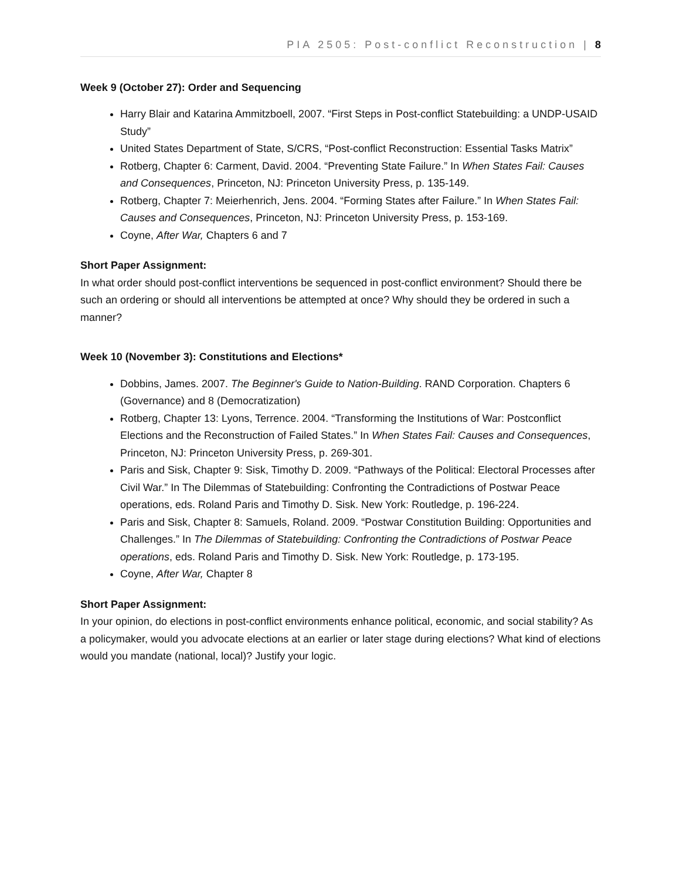PIA 2505: Post-conflict Reconstruction | 8
Week 9 (October 27): Order and Sequencing
Harry Blair and Katarina Ammitzboell, 2007. “First Steps in Post-conflict Statebuilding: a UNDP-USAID Study”
United States Department of State, S/CRS, “Post-conflict Reconstruction: Essential Tasks Matrix”
Rotberg, Chapter 6: Carment, David. 2004. “Preventing State Failure.” In When States Fail: Causes and Consequences, Princeton, NJ: Princeton University Press, p. 135-149.
Rotberg, Chapter 7: Meierhenrich, Jens. 2004. “Forming States after Failure.” In When States Fail: Causes and Consequences, Princeton, NJ: Princeton University Press, p. 153-169.
Coyne, After War, Chapters 6 and 7
Short Paper Assignment:
In what order should post-conflict interventions be sequenced in post-conflict environment? Should there be such an ordering or should all interventions be attempted at once? Why should they be ordered in such a manner?
Week 10 (November 3): Constitutions and Elections*
Dobbins, James. 2007. The Beginner's Guide to Nation-Building. RAND Corporation. Chapters 6 (Governance) and 8 (Democratization)
Rotberg, Chapter 13: Lyons, Terrence. 2004. “Transforming the Institutions of War: Postconflict Elections and the Reconstruction of Failed States.” In When States Fail: Causes and Consequences, Princeton, NJ: Princeton University Press, p. 269-301.
Paris and Sisk, Chapter 9: Sisk, Timothy D. 2009. “Pathways of the Political: Electoral Processes after Civil War.” In The Dilemmas of Statebuilding: Confronting the Contradictions of Postwar Peace operations, eds. Roland Paris and Timothy D. Sisk. New York: Routledge, p. 196-224.
Paris and Sisk, Chapter 8: Samuels, Roland. 2009. “Postwar Constitution Building: Opportunities and Challenges.” In The Dilemmas of Statebuilding: Confronting the Contradictions of Postwar Peace operations, eds. Roland Paris and Timothy D. Sisk. New York: Routledge, p. 173-195.
Coyne, After War, Chapter 8
Short Paper Assignment:
In your opinion, do elections in post-conflict environments enhance political, economic, and social stability? As a policymaker, would you advocate elections at an earlier or later stage during elections? What kind of elections would you mandate (national, local)? Justify your logic.